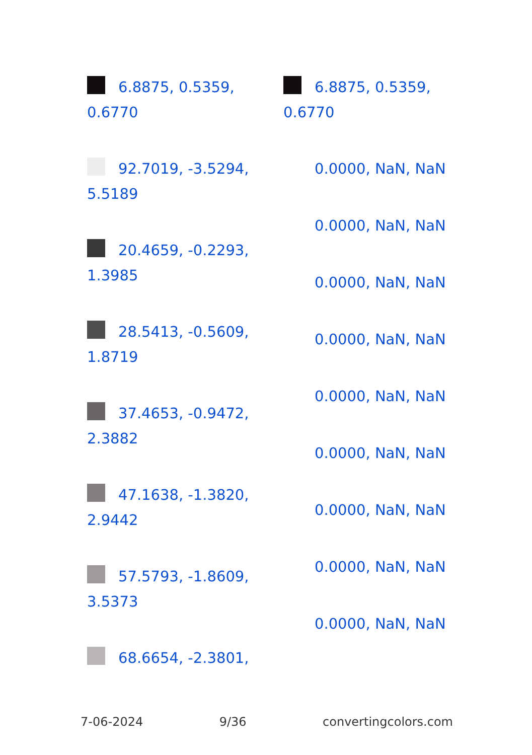6.8875, 0.5359, 0.6770
92.7019, -3.5294, 5.5189
20.4659, -0.2293, 1.3985
28.5413, -0.5609, 1.8719
37.4653, -0.9472, 2.3882
47.1638, -1.3820, 2.9442
57.5793, -1.8609, 3.5373
68.6654, -2.3801,
6.8875, 0.5359, 0.6770
0.0000, NaN, NaN
0.0000, NaN, NaN
0.0000, NaN, NaN
0.0000, NaN, NaN
0.0000, NaN, NaN
0.0000, NaN, NaN
0.0000, NaN, NaN
0.0000, NaN, NaN
0.0000, NaN, NaN
7-06-2024 9/36 convertingcolors.com